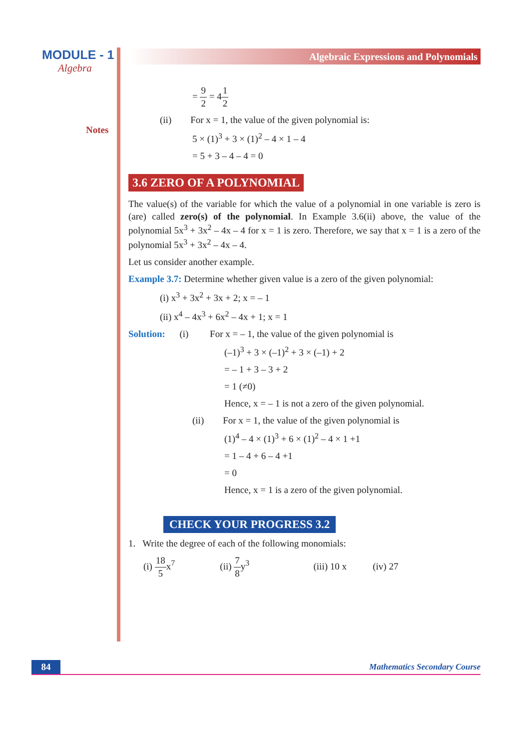MODULE - 1
Algebra
Notes
Algebraic Expressions and Polynomials
= 9 2 = 41 2
(ii) For x = 1, the value of the given polynomial is:
5 × (1)<sup>3</sup> + 3 × (1)<sup>2</sup> – 4 × 1 – 4
= 5 + 3 – 4 – 4 = 0
3.6 ZERO OF A POLYNOMIAL
The value(s) of the variable for which the value of a polynomial in one variable is zero is (are) called zero(s) of the polynomial. In Example 3.6(ii) above, the value of the polynomial 5x<sup>3</sup> + 3x<sup>2</sup> – 4x – 4 for x = 1 is zero. Therefore, we say that x = 1 is a zero of the polynomial 5x<sup>3</sup> + 3x<sup>2</sup> – 4x – 4.
Let us consider another example.
Example 3.7: Determine whether given value is a zero of the given polynomial:
(i) x<sup>3</sup> + 3x<sup>2</sup> + 3x + 2; x = – 1
(ii) x<sup>4</sup> – 4x<sup>3</sup> + 6x<sup>2</sup> – 4x + 1; x = 1
Solution: (i) For x = – 1, the value of the given polynomial is
(–1)<sup>3</sup> + 3 × (–1)<sup>2</sup> + 3 × (–1) + 2
= – 1 + 3 – 3 + 2
= 1 (≠0)
Hence, x = – 1 is not a zero of the given polynomial.
(ii) For x = 1, the value of the given polynomial is
(1)<sup>4</sup> – 4 × (1)<sup>3</sup> + 6 × (1)<sup>2</sup> – 4 × 1 +1
= 1 – 4 + 6 – 4 +1
= 0
Hence, x = 1 is a zero of the given polynomial.
CHECK YOUR PROGRESS 3.2
1. Write the degree of each of the following monomials:
(i) 18 5x<sup>7</sup> (ii) 7 8y<sup>3</sup> (iii) 10 x (iv) 27
84
Mathematics Secondary Course